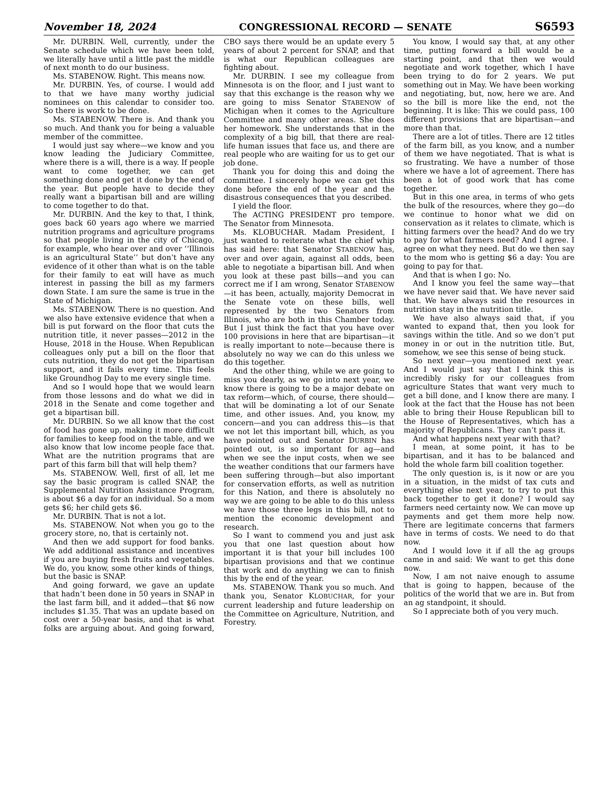November 18, 2024 CONGRESSIONAL RECORD — SENATE S6593
Mr. DURBIN. Well, currently, under the Senate schedule which we have been told, we literally have until a little past the middle of next month to do our business.
Ms. STABENOW. Right. This means now.
Mr. DURBIN. Yes, of course. I would add to that we have many worthy judicial nominees on this calendar to consider too. So there is work to be done.
Ms. STABENOW. There is. And thank you so much. And thank you for being a valuable member of the committee.
I would just say where—we know and you know leading the Judiciary Committee, where there is a will, there is a way. If people want to come together, we can get something done and get it done by the end of the year. But people have to decide they really want a bipartisan bill and are willing to come together to do that.
Mr. DURBIN. And the key to that, I think, goes back 60 years ago where we married nutrition programs and agriculture programs so that people living in the city of Chicago, for example, who hear over and over ‘‘Illinois is an agricultural State’’ but don’t have any evidence of it other than what is on the table for their family to eat will have as much interest in passing the bill as my farmers down State. I am sure the same is true in the State of Michigan.
Ms. STABENOW. There is no question. And we also have extensive evidence that when a bill is put forward on the floor that cuts the nutrition title, it never passes—2012 in the House, 2018 in the House. When Republican colleagues only put a bill on the floor that cuts nutrition, they do not get the bipartisan support, and it fails every time. This feels like Groundhog Day to me every single time.
And so I would hope that we would learn from those lessons and do what we did in 2018 in the Senate and come together and get a bipartisan bill.
Mr. DURBIN. So we all know that the cost of food has gone up, making it more difficult for families to keep food on the table, and we also know that low income people face that. What are the nutrition programs that are part of this farm bill that will help them?
Ms. STABENOW. Well, first of all, let me say the basic program is called SNAP, the Supplemental Nutrition Assistance Program, is about $6 a day for an individual. So a mom gets $6; her child gets $6.
Mr. DURBIN. That is not a lot.
Ms. STABENOW. Not when you go to the grocery store, no, that is certainly not.
And then we add support for food banks. We add additional assistance and incentives if you are buying fresh fruits and vegetables. We do, you know, some other kinds of things, but the basic is SNAP.
And going forward, we gave an update that hadn’t been done in 50 years in SNAP in the last farm bill, and it added—that $6 now includes $1.35. That was an update based on cost over a 50-year basis, and that is what folks are arguing about. And going forward, CBO says there would be an update every 5 years of about 2 percent for SNAP, and that is what our Republican colleagues are fighting about.
Mr. DURBIN. I see my colleague from Minnesota is on the floor, and I just want to say that this exchange is the reason why we are going to miss Senator STABENOW of Michigan when it comes to the Agriculture Committee and many other areas. She does her homework. She understands that in the complexity of a big bill, that there are real-life human issues that face us, and there are real people who are waiting for us to get our job done.
Thank you for doing this and doing the committee. I sincerely hope we can get this done before the end of the year and the disastrous consequences that you described.
I yield the floor.
The ACTING PRESIDENT pro tempore. The Senator from Minnesota.
Ms. KLOBUCHAR. Madam President, I just wanted to reiterate what the chief whip has said here: that Senator STABENOW has, over and over again, against all odds, been able to negotiate a bipartisan bill. And when you look at these past bills—and you can correct me if I am wrong, Senator STABENOW—it has been, actually, majority Democrat in the Senate vote on these bills, well represented by the two Senators from Illinois, who are both in this Chamber today. But I just think the fact that you have over 100 provisions in here that are bipartisan—it is really important to note—because there is absolutely no way we can do this unless we do this together.
And the other thing, while we are going to miss you dearly, as we go into next year, we know there is going to be a major debate on tax reform—which, of course, there should—that will be dominating a lot of our Senate time, and other issues. And, you know, my concern—and you can address this—is that we not let this important bill, which, as you have pointed out and Senator DURBIN has pointed out, is so important for ag—and when we see the input costs, when we see the weather conditions that our farmers have been suffering through—but also important for conservation efforts, as well as nutrition for this Nation, and there is absolutely no way we are going to be able to do this unless we have those three legs in this bill, not to mention the economic development and research.
So I want to commend you and just ask you that one last question about how important it is that your bill includes 100 bipartisan provisions and that we continue that work and do anything we can to finish this by the end of the year.
Ms. STABENOW. Thank you so much. And thank you, Senator KLOBUCHAR, for your current leadership and future leadership on the Committee on Agriculture, Nutrition, and Forestry.
You know, I would say that, at any other time, putting forward a bill would be a starting point, and that then we would negotiate and work together, which I have been trying to do for 2 years. We put something out in May. We have been working and negotiating, but, now, here we are. And so the bill is more like the end, not the beginning. It is like: This we could pass, 100 different provisions that are bipartisan—and more than that.
There are a lot of titles. There are 12 titles of the farm bill, as you know, and a number of them we have negotiated. That is what is so frustrating. We have a number of those where we have a lot of agreement. There has been a lot of good work that has come together.
But in this one area, in terms of who gets the bulk of the resources, where they go—do we continue to honor what we did on conservation as it relates to climate, which is hitting farmers over the head? And do we try to pay for what farmers need? And I agree. I agree on what they need. But do we then say to the mom who is getting $6 a day: You are going to pay for that.
And that is when I go: No.
And I know you feel the same way—that we have never said that. We have never said that. We have always said the resources in nutrition stay in the nutrition title.
We have also always said that, if you wanted to expand that, then you look for savings within the title. And so we don’t put money in or out in the nutrition title. But, somehow, we see this sense of being stuck.
So next year—you mentioned next year. And I would just say that I think this is incredibly risky for our colleagues from agriculture States that want very much to get a bill done, and I know there are many. I look at the fact that the House has not been able to bring their House Republican bill to the House of Representatives, which has a majority of Republicans. They can’t pass it.
And what happens next year with that?
I mean, at some point, it has to be bipartisan, and it has to be balanced and hold the whole farm bill coalition together.
The only question is, is it now or are you in a situation, in the midst of tax cuts and everything else next year, to try to put this back together to get it done? I would say farmers need certainty now. We can move up payments and get them more help now. There are legitimate concerns that farmers have in terms of costs. We need to do that now.
And I would love it if all the ag groups came in and said: We want to get this done now.
Now, I am not naive enough to assume that is going to happen, because of the politics of the world that we are in. But from an ag standpoint, it should.
So I appreciate both of you very much.